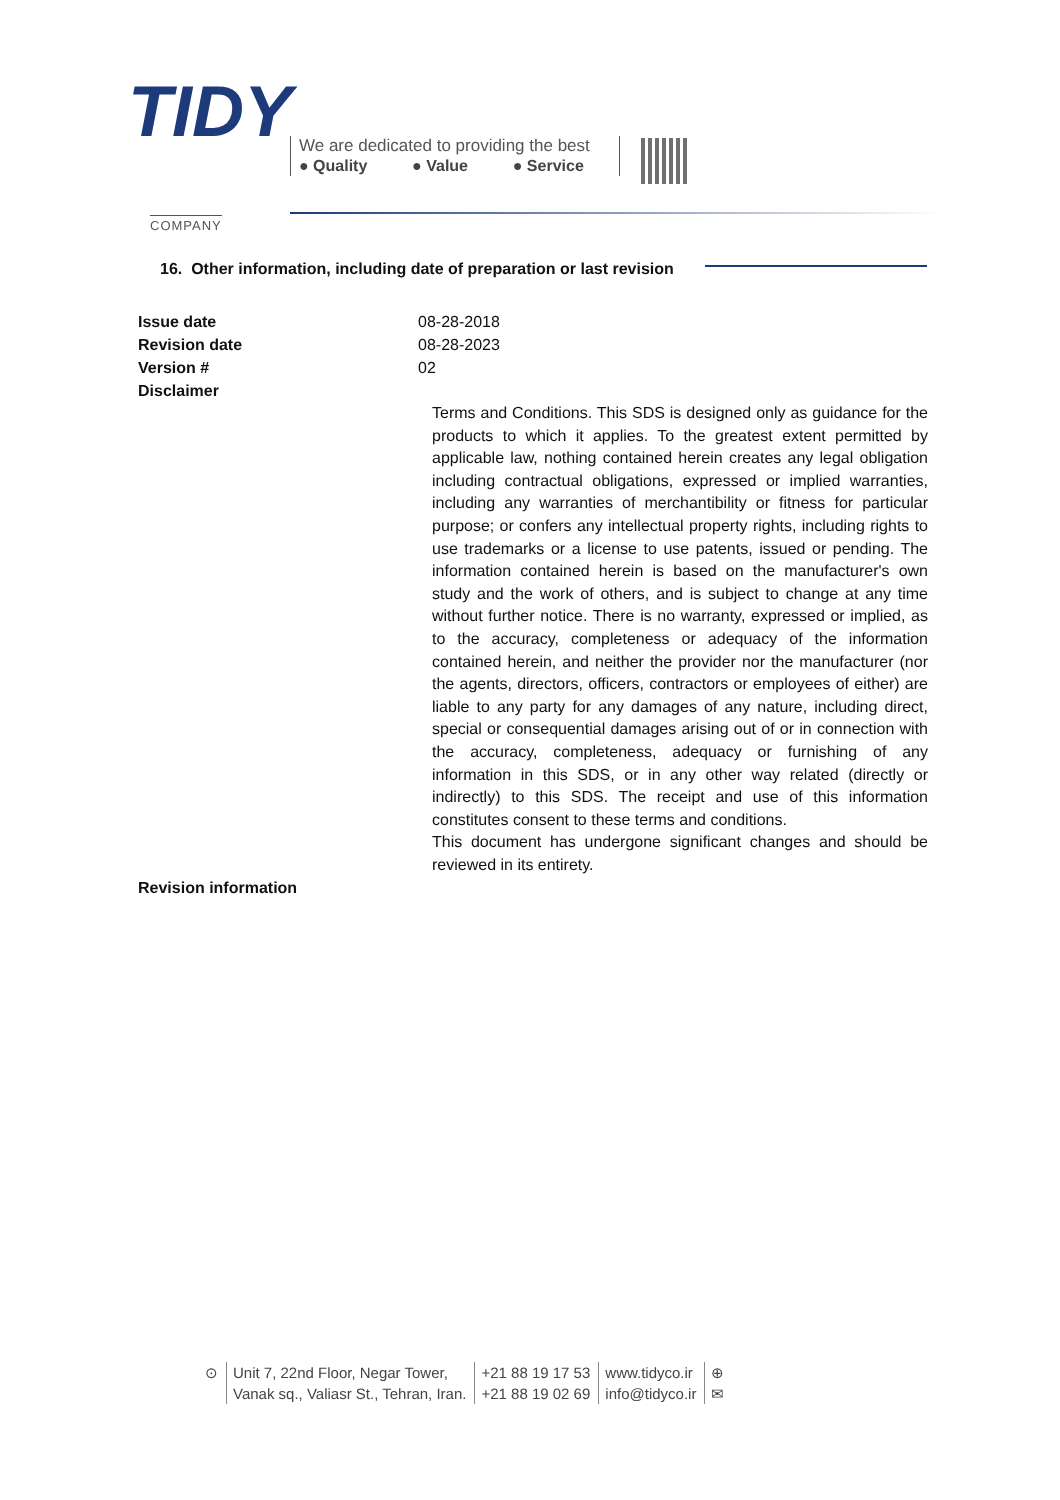TIDY
COMPANY
We are dedicated to providing the best
● Quality ● Value ● Service
16. Other information, including date of preparation or last revision
Issue date 08-28-2018
Revision date 08-28-2023
Version # 02
Disclaimer
Terms and Conditions. This SDS is designed only as guidance for the products to which it applies. To the greatest extent permitted by applicable law, nothing contained herein creates any legal obligation including contractual obligations, expressed or implied warranties, including any warranties of merchantibility or fitness for particular purpose; or confers any intellectual property rights, including rights to use trademarks or a license to use patents, issued or pending. The information contained herein is based on the manufacturer's own study and the work of others, and is subject to change at any time without further notice. There is no warranty, expressed or implied, as to the accuracy, completeness or adequacy of the information contained herein, and neither the provider nor the manufacturer (nor the agents, directors, officers, contractors or employees of either) are liable to any party for any damages of any nature, including direct, special or consequential damages arising out of or in connection with the accuracy, completeness, adequacy or furnishing of any information in this SDS, or in any other way related (directly or indirectly) to this SDS. The receipt and use of this information constitutes consent to these terms and conditions.
This document has undergone significant changes and should be reviewed in its entirety.
Revision information
⊙ Unit 7, 22nd Floor, Negar Tower,
Vanak sq., Valiasr St., Tehran, Iran.
+21 88 19 17 53
+21 88 19 02 69
www.tidyco.ir
info@tidyco.ir
⊕
✉